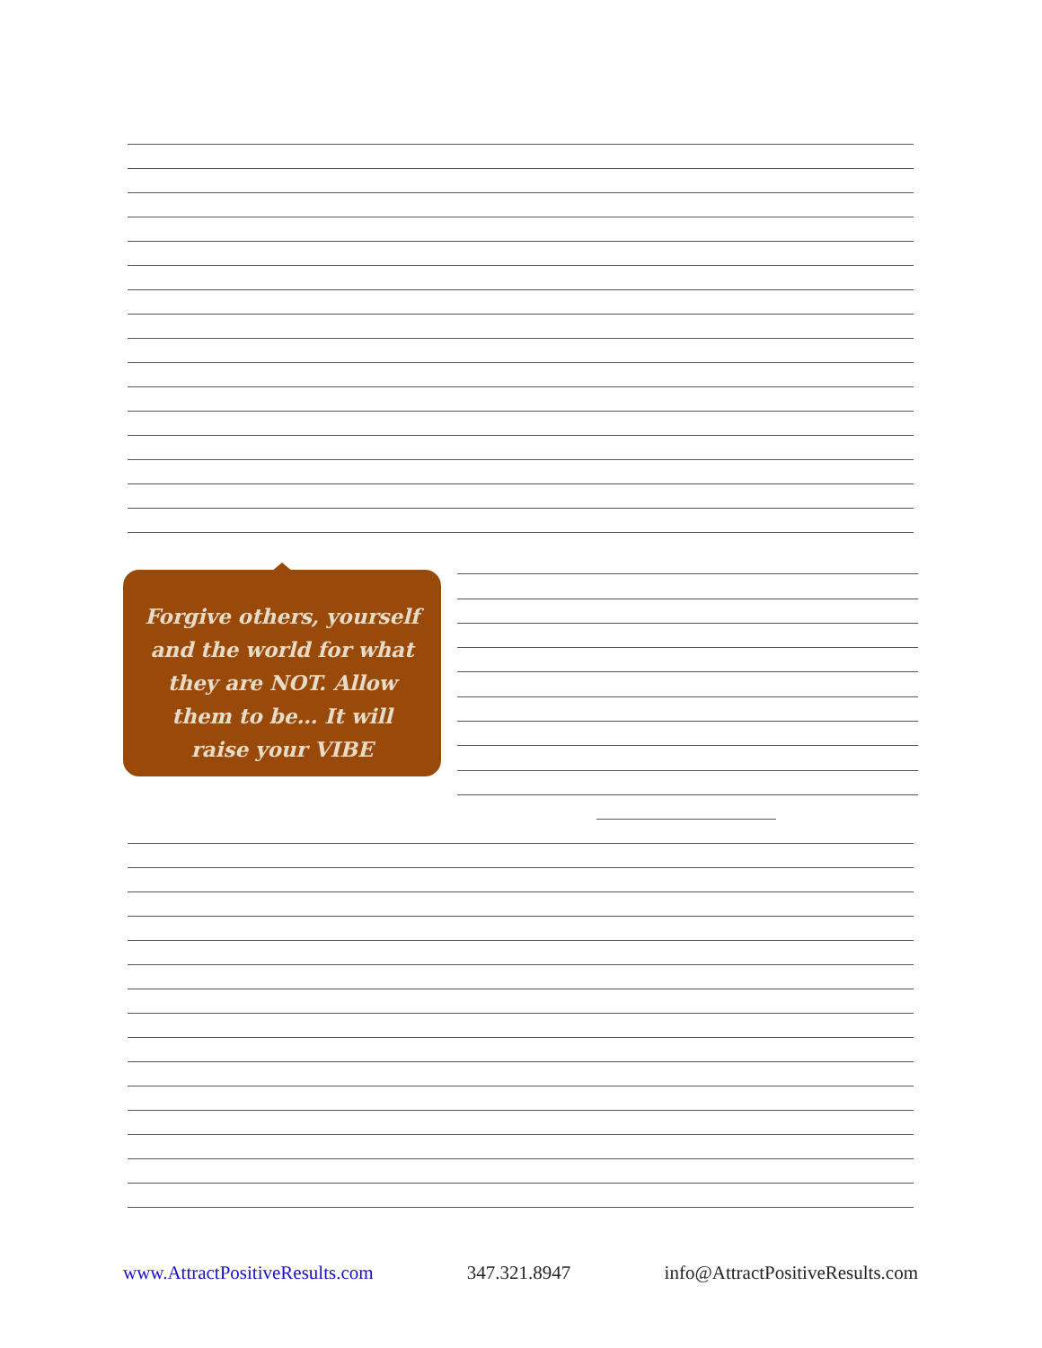Forgive others, yourself and the world for what they are NOT. Allow them to be… It will raise your VIBE
www.AttractPositiveResults.com 347.321.8947 info@AttractPositiveResults.com